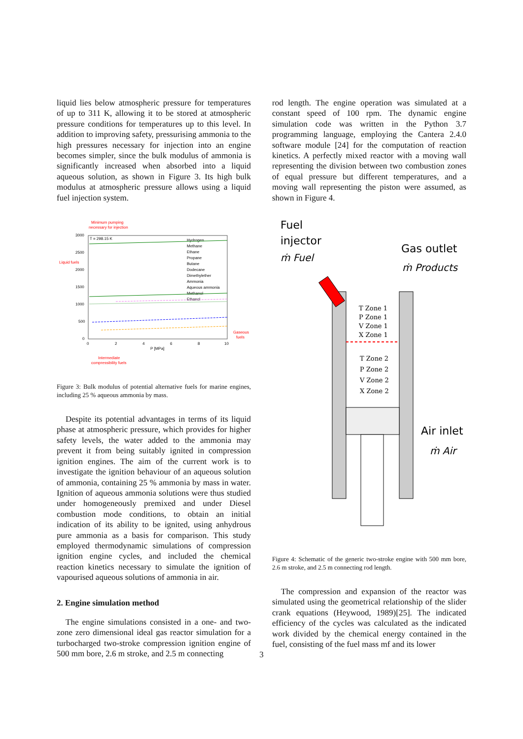liquid lies below atmospheric pressure for temperatures of up to 311 K, allowing it to be stored at atmospheric pressure conditions for temperatures up to this level. In addition to improving safety, pressurising ammonia to the high pressures necessary for injection into an engine becomes simpler, since the bulk modulus of ammonia is significantly increased when absorbed into a liquid aqueous solution, as shown in Figure 3. Its high bulk modulus at atmospheric pressure allows using a liquid fuel injection system.
Minimum pumping
necessary for injection
T = 298.15 K
3000
2500
2000
1500
1000
500
0
Liquid fuels
Hydrogen
Methane
Ethane
Propane
Butane
Dodecane
Dimethylether
Ammonia
Aqueous ammonia
Methanol
Ethanol
0
2
4
6
8
10
P [MPa]
Gaseous
fuels
Intermediate
compressibility fuels
Figure 3: Bulk modulus of potential alternative fuels for marine engines, including 25 % aqueous ammonia by mass.
Despite its potential advantages in terms of its liquid phase at atmospheric pressure, which provides for higher safety levels, the water added to the ammonia may prevent it from being suitably ignited in compression ignition engines. The aim of the current work is to investigate the ignition behaviour of an aqueous solution of ammonia, containing 25 % ammonia by mass in water. Ignition of aqueous ammonia solutions were thus studied under homogeneously premixed and under Diesel combustion mode conditions, to obtain an initial indication of its ability to be ignited, using anhydrous pure ammonia as a basis for comparison. This study employed thermodynamic simulations of compression ignition engine cycles, and included the chemical reaction kinetics necessary to simulate the ignition of vapourised aqueous solutions of ammonia in air.
2. Engine simulation method
The engine simulations consisted in a one- and two-zone zero dimensional ideal gas reactor simulation for a turbocharged two-stroke compression ignition engine of 500 mm bore, 2.6 m stroke, and 2.5 m connecting
rod length. The engine operation was simulated at a constant speed of 100 rpm. The dynamic engine simulation code was written in the Python 3.7 programming language, employing the Cantera 2.4.0 software module [24] for the computation of reaction kinetics. A perfectly mixed reactor with a moving wall representing the division between two combustion zones of equal pressure but different temperatures, and a moving wall representing the piston were assumed, as shown in Figure 4.
Fuel
injector
ṁ Fuel
Gas outlet
ṁ Products
Air inlet
ṁ Air
T Zone 1
P Zone 1
V Zone 1
X Zone 1
T Zone 2
P Zone 2
V Zone 2
X Zone 2
Figure 4: Schematic of the generic two-stroke engine with 500 mm bore, 2.6 m stroke, and 2.5 m connecting rod length.
The compression and expansion of the reactor was simulated using the geometrical relationship of the slider crank equations (Heywood, 1989)[25]. The indicated efficiency of the cycles was calculated as the indicated work divided by the chemical energy contained in the fuel, consisting of the fuel mass mf and its lower
3